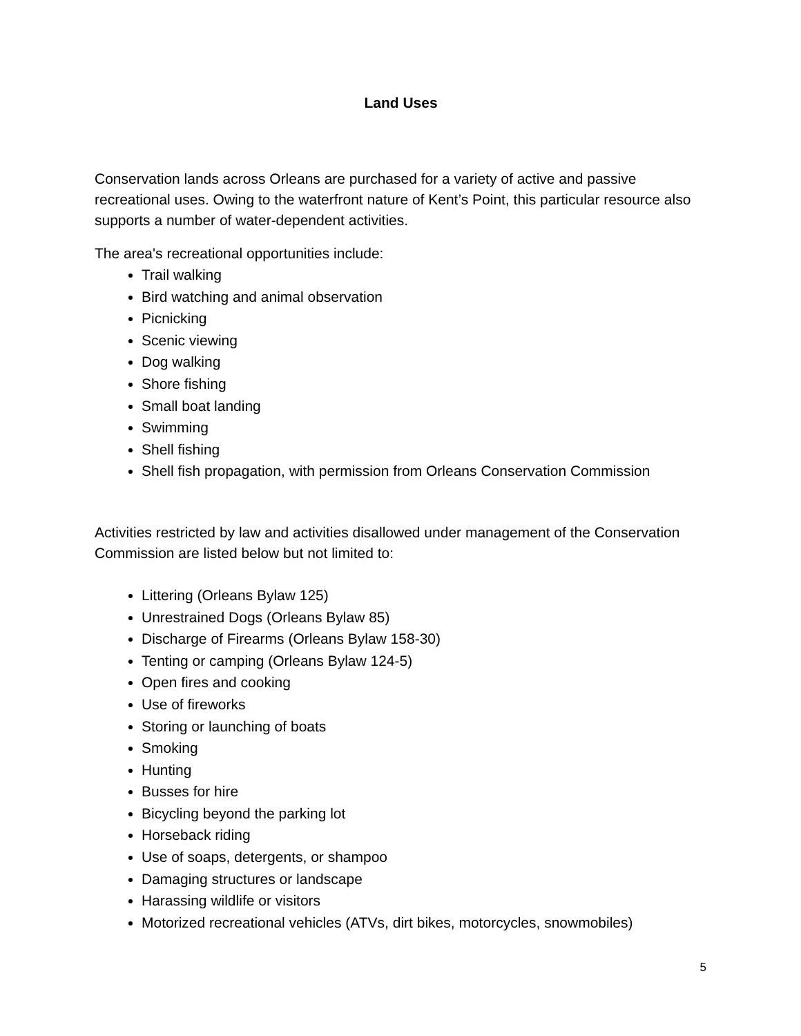Land Uses
Conservation lands across Orleans are purchased for a variety of active and passive recreational uses. Owing to the waterfront nature of Kent’s Point, this particular resource also supports a number of water-dependent activities.
The area's recreational opportunities include:
Trail walking
Bird watching and animal observation
Picnicking
Scenic viewing
Dog walking
Shore fishing
Small boat landing
Swimming
Shell fishing
Shell fish propagation, with permission from Orleans Conservation Commission
Activities restricted by law and activities disallowed under management of the Conservation Commission are listed below but not limited to:
Littering (Orleans Bylaw 125)
Unrestrained Dogs (Orleans Bylaw 85)
Discharge of Firearms (Orleans Bylaw 158-30)
Tenting or camping (Orleans Bylaw 124-5)
Open fires and cooking
Use of fireworks
Storing or launching of boats
Smoking
Hunting
Busses for hire
Bicycling beyond the parking lot
Horseback riding
Use of soaps, detergents, or shampoo
Damaging structures or landscape
Harassing wildlife or visitors
Motorized recreational vehicles (ATVs, dirt bikes, motorcycles, snowmobiles)
5